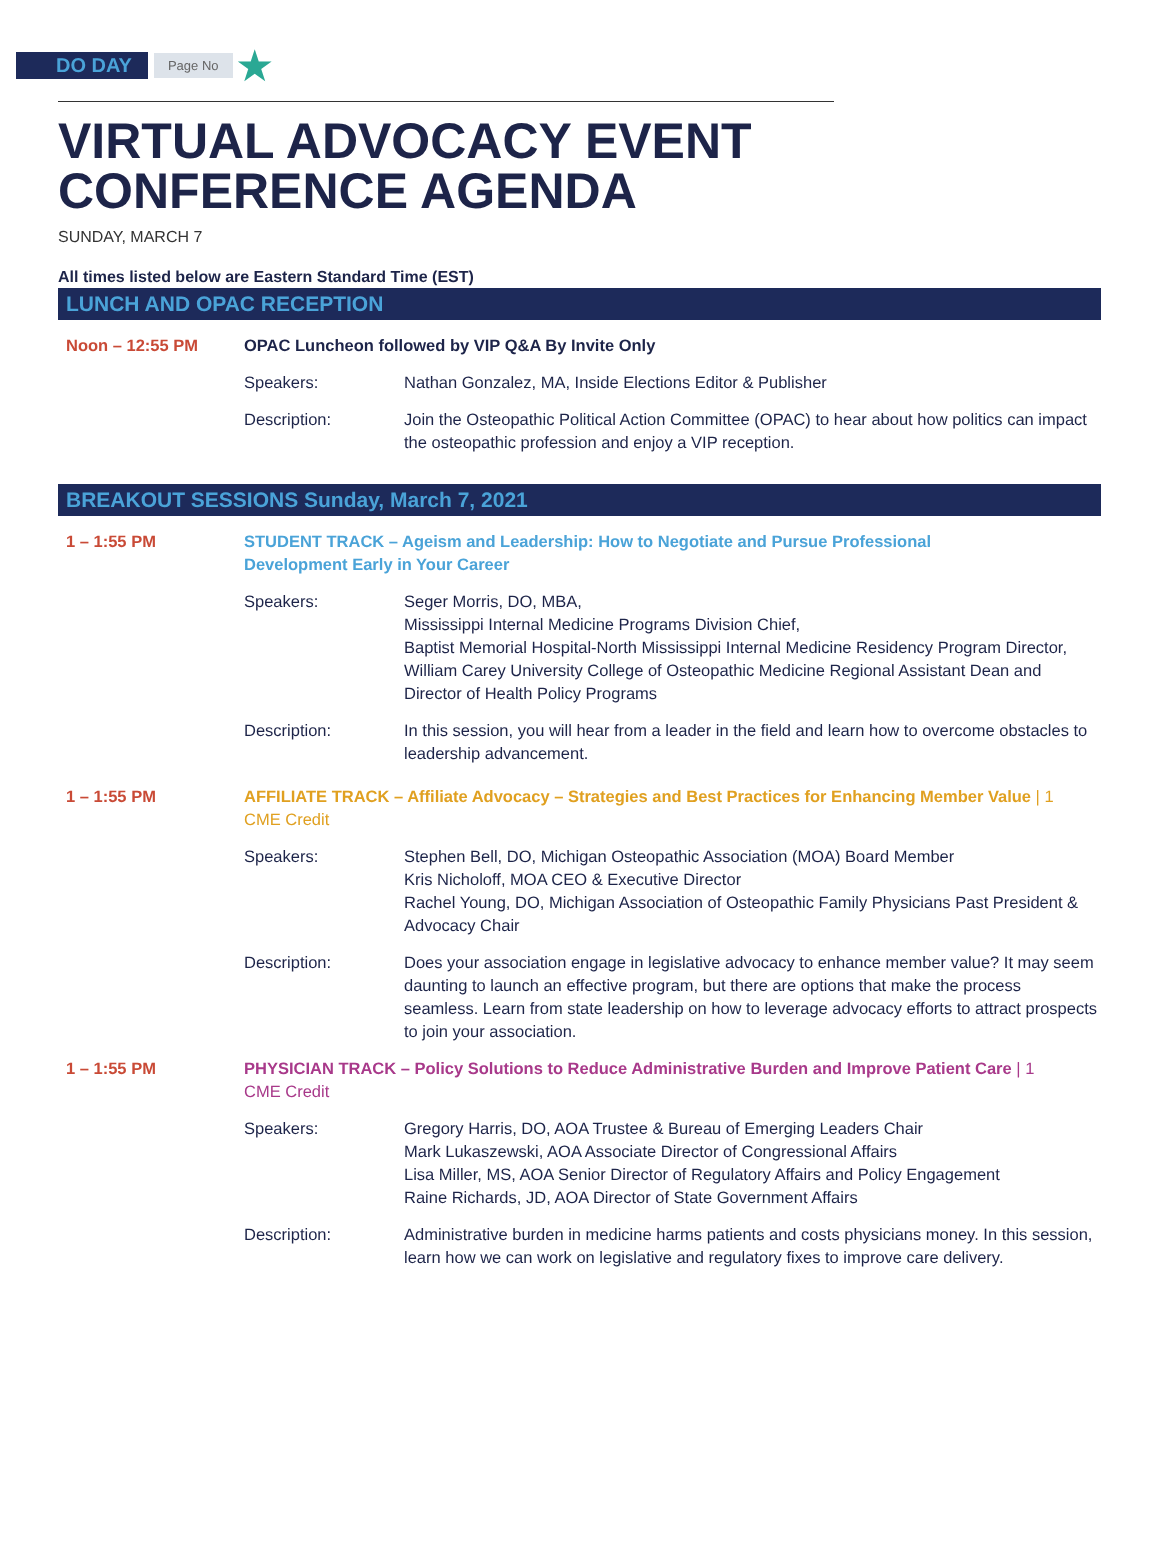DO DAY Page No ★
VIRTUAL ADVOCACY EVENT
CONFERENCE AGENDA
SUNDAY, MARCH 7
All times listed below are Eastern Standard Time (EST)
LUNCH AND OPAC RECEPTION
Noon – 12:55 PM OPAC Luncheon followed by VIP Q&A By Invite Only
Speakers: Nathan Gonzalez, MA, Inside Elections Editor & Publisher
Description: Join the Osteopathic Political Action Committee (OPAC) to hear about how politics can impact the osteopathic profession and enjoy a VIP reception.
BREAKOUT SESSIONS Sunday, March 7, 2021
1 – 1:55 PM STUDENT TRACK – Ageism and Leadership: How to Negotiate and Pursue Professional Development Early in Your Career
Speakers: Seger Morris, DO, MBA,
Mississippi Internal Medicine Programs Division Chief,
Baptist Memorial Hospital-North Mississippi Internal Medicine Residency Program Director, William Carey University College of Osteopathic Medicine Regional Assistant Dean and Director of Health Policy Programs
Description: In this session, you will hear from a leader in the field and learn how to overcome obstacles to leadership advancement.
1 – 1:55 PM AFFILIATE TRACK – Affiliate Advocacy – Strategies and Best Practices for Enhancing Member Value | 1 CME Credit
Speakers: Stephen Bell, DO, Michigan Osteopathic Association (MOA) Board Member
Kris Nicholoff, MOA CEO & Executive Director
Rachel Young, DO, Michigan Association of Osteopathic Family Physicians Past President & Advocacy Chair
Description: Does your association engage in legislative advocacy to enhance member value? It may seem daunting to launch an effective program, but there are options that make the process seamless. Learn from state leadership on how to leverage advocacy efforts to attract prospects to join your association.
1 – 1:55 PM PHYSICIAN TRACK – Policy Solutions to Reduce Administrative Burden and Improve Patient Care | 1 CME Credit
Speakers: Gregory Harris, DO, AOA Trustee & Bureau of Emerging Leaders Chair
Mark Lukaszewski, AOA Associate Director of Congressional Affairs
Lisa Miller, MS, AOA Senior Director of Regulatory Affairs and Policy Engagement
Raine Richards, JD, AOA Director of State Government Affairs
Description: Administrative burden in medicine harms patients and costs physicians money. In this session, learn how we can work on legislative and regulatory fixes to improve care delivery.